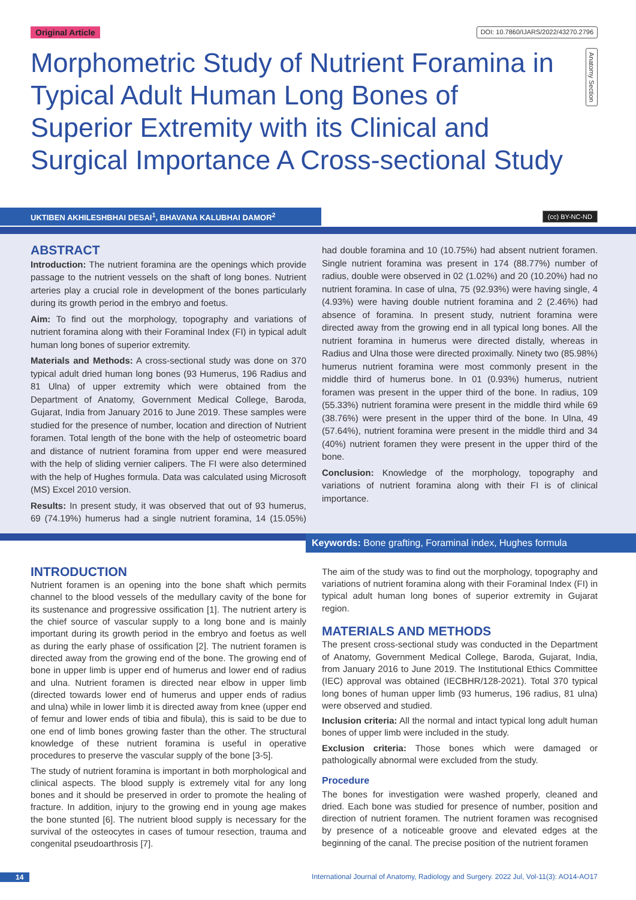Original Article DOI: 10.7860/IJARS/2022/43270.2796
Anatomy Section
Morphometric Study of Nutrient Foramina in Typical Adult Human Long Bones of Superior Extremity with its Clinical and Surgical Importance A Cross-sectional Study
UKTIBEN AKHILESHBHAI DESAI<sup>1</sup>, BHAVANA KALUBHAI DAMOR<sup>2</sup>
(cc) BY-NC-ND
ABSTRACT
Introduction: The nutrient foramina are the openings which provide passage to the nutrient vessels on the shaft of long bones. Nutrient arteries play a crucial role in development of the bones particularly during its growth period in the embryo and foetus.
Aim: To find out the morphology, topography and variations of nutrient foramina along with their Foraminal Index (FI) in typical adult human long bones of superior extremity.
Materials and Methods: A cross-sectional study was done on 370 typical adult dried human long bones (93 Humerus, 196 Radius and 81 Ulna) of upper extremity which were obtained from the Department of Anatomy, Government Medical College, Baroda, Gujarat, India from January 2016 to June 2019. These samples were studied for the presence of number, location and direction of Nutrient foramen. Total length of the bone with the help of osteometric board and distance of nutrient foramina from upper end were measured with the help of sliding vernier calipers. The FI were also determined with the help of Hughes formula. Data was calculated using Microsoft (MS) Excel 2010 version.
Results: In present study, it was observed that out of 93 humerus, 69 (74.19%) humerus had a single nutrient foramina, 14 (15.05%) had double foramina and 10 (10.75%) had absent nutrient foramen. Single nutrient foramina was present in 174 (88.77%) number of radius, double were observed in 02 (1.02%) and 20 (10.20%) had no nutrient foramina. In case of ulna, 75 (92.93%) were having single, 4 (4.93%) were having double nutrient foramina and 2 (2.46%) had absence of foramina. In present study, nutrient foramina were directed away from the growing end in all typical long bones. All the nutrient foramina in humerus were directed distally, whereas in Radius and Ulna those were directed proximally. Ninety two (85.98%) humerus nutrient foramina were most commonly present in the middle third of humerus bone. In 01 (0.93%) humerus, nutrient foramen was present in the upper third of the bone. In radius, 109 (55.33%) nutrient foramina were present in the middle third while 69 (38.76%) were present in the upper third of the bone. In Ulna, 49 (57.64%), nutrient foramina were present in the middle third and 34 (40%) nutrient foramen they were present in the upper third of the bone.
Conclusion: Knowledge of the morphology, topography and variations of nutrient foramina along with their FI is of clinical importance.
Keywords: Bone grafting, Foraminal index, Hughes formula
INTRODUCTION
Nutrient foramen is an opening into the bone shaft which permits channel to the blood vessels of the medullary cavity of the bone for its sustenance and progressive ossification [1]. The nutrient artery is the chief source of vascular supply to a long bone and is mainly important during its growth period in the embryo and foetus as well as during the early phase of ossification [2]. The nutrient foramen is directed away from the growing end of the bone. The growing end of bone in upper limb is upper end of humerus and lower end of radius and ulna. Nutrient foramen is directed near elbow in upper limb (directed towards lower end of humerus and upper ends of radius and ulna) while in lower limb it is directed away from knee (upper end of femur and lower ends of tibia and fibula), this is said to be due to one end of limb bones growing faster than the other. The structural knowledge of these nutrient foramina is useful in operative procedures to preserve the vascular supply of the bone [3-5].
The study of nutrient foramina is important in both morphological and clinical aspects. The blood supply is extremely vital for any long bones and it should be preserved in order to promote the healing of fracture. In addition, injury to the growing end in young age makes the bone stunted [6]. The nutrient blood supply is necessary for the survival of the osteocytes in cases of tumour resection, trauma and congenital pseudoarthrosis [7].
The aim of the study was to find out the morphology, topography and variations of nutrient foramina along with their Foraminal Index (FI) in typical adult human long bones of superior extremity in Gujarat region.
MATERIALS AND METHODS
The present cross-sectional study was conducted in the Department of Anatomy, Government Medical College, Baroda, Gujarat, India, from January 2016 to June 2019. The Institutional Ethics Committee (IEC) approval was obtained (IECBHR/128-2021). Total 370 typical long bones of human upper limb (93 humerus, 196 radius, 81 ulna) were observed and studied.
Inclusion criteria: All the normal and intact typical long adult human bones of upper limb were included in the study.
Exclusion criteria: Those bones which were damaged or pathologically abnormal were excluded from the study.
Procedure
The bones for investigation were washed properly, cleaned and dried. Each bone was studied for presence of number, position and direction of nutrient foramen. The nutrient foramen was recognised by presence of a noticeable groove and elevated edges at the beginning of the canal. The precise position of the nutrient foramen
14 International Journal of Anatomy, Radiology and Surgery. 2022 Jul, Vol-11(3): AO14-AO17